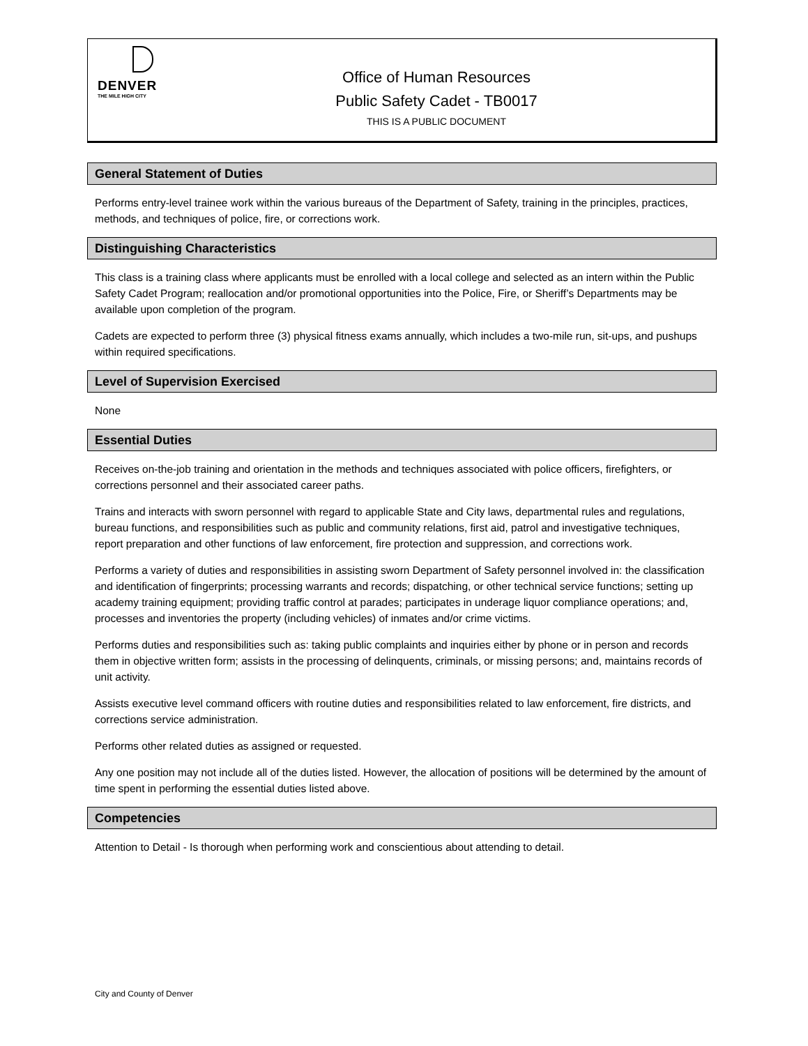DENVER
THE MILE HIGH CITY
Office of Human Resources
Public Safety Cadet - TB0017
THIS IS A PUBLIC DOCUMENT
General Statement of Duties
Performs entry-level trainee work within the various bureaus of the Department of Safety, training in the principles, practices, methods, and techniques of police, fire, or corrections work.
Distinguishing Characteristics
This class is a training class where applicants must be enrolled with a local college and selected as an intern within the Public Safety Cadet Program; reallocation and/or promotional opportunities into the Police, Fire, or Sheriff’s Departments may be available upon completion of the program.
Cadets are expected to perform three (3) physical fitness exams annually, which includes a two-mile run, sit-ups, and pushups within required specifications.
Level of Supervision Exercised
None
Essential Duties
Receives on-the-job training and orientation in the methods and techniques associated with police officers, firefighters, or corrections personnel and their associated career paths.
Trains and interacts with sworn personnel with regard to applicable State and City laws, departmental rules and regulations, bureau functions, and responsibilities such as public and community relations, first aid, patrol and investigative techniques, report preparation and other functions of law enforcement, fire protection and suppression, and corrections work.
Performs a variety of duties and responsibilities in assisting sworn Department of Safety personnel involved in: the classification and identification of fingerprints; processing warrants and records; dispatching, or other technical service functions; setting up academy training equipment; providing traffic control at parades; participates in underage liquor compliance operations; and, processes and inventories the property (including vehicles) of inmates and/or crime victims.
Performs duties and responsibilities such as: taking public complaints and inquiries either by phone or in person and records them in objective written form; assists in the processing of delinquents, criminals, or missing persons; and, maintains records of unit activity.
Assists executive level command officers with routine duties and responsibilities related to law enforcement, fire districts, and corrections service administration.
Performs other related duties as assigned or requested.
Any one position may not include all of the duties listed. However, the allocation of positions will be determined by the amount of time spent in performing the essential duties listed above.
Competencies
Attention to Detail - Is thorough when performing work and conscientious about attending to detail.
City and County of Denver